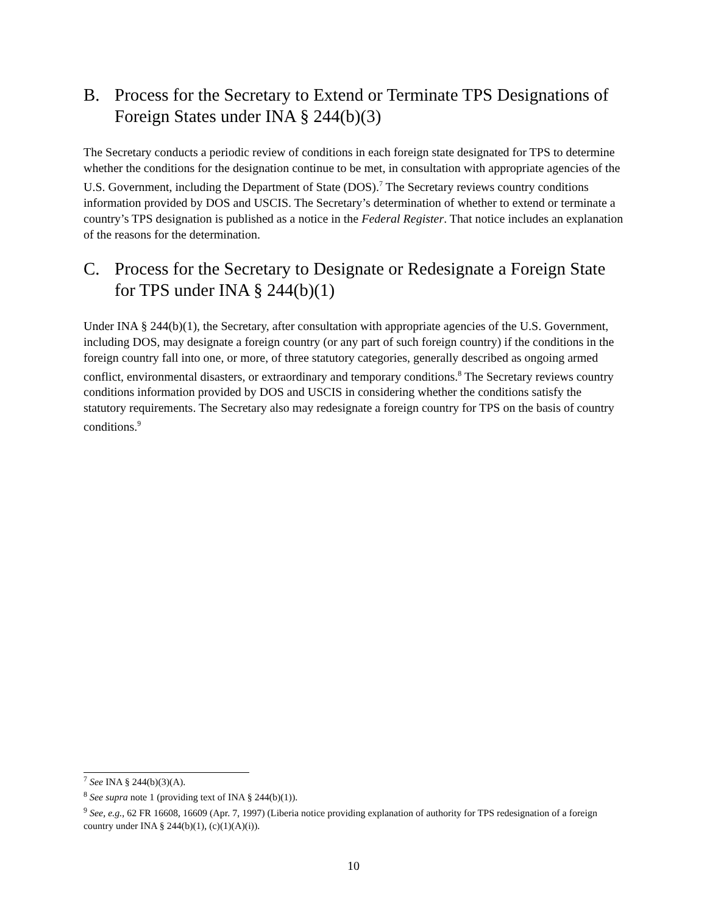B. Process for the Secretary to Extend or Terminate TPS Designations of Foreign States under INA § 244(b)(3)
The Secretary conducts a periodic review of conditions in each foreign state designated for TPS to determine whether the conditions for the designation continue to be met, in consultation with appropriate agencies of the U.S. Government, including the Department of State (DOS).<sup>7</sup> The Secretary reviews country conditions information provided by DOS and USCIS. The Secretary’s determination of whether to extend or terminate a country’s TPS designation is published as a notice in the Federal Register. That notice includes an explanation of the reasons for the determination.
C. Process for the Secretary to Designate or Redesignate a Foreign State for TPS under INA § 244(b)(1)
Under INA § 244(b)(1), the Secretary, after consultation with appropriate agencies of the U.S. Government, including DOS, may designate a foreign country (or any part of such foreign country) if the conditions in the foreign country fall into one, or more, of three statutory categories, generally described as ongoing armed conflict, environmental disasters, or extraordinary and temporary conditions.<sup>8</sup> The Secretary reviews country conditions information provided by DOS and USCIS in considering whether the conditions satisfy the statutory requirements. The Secretary also may redesignate a foreign country for TPS on the basis of country conditions.<sup>9</sup>
<sup>7</sup> See INA § 244(b)(3)(A).
<sup>8</sup> See supra note 1 (providing text of INA § 244(b)(1)).
<sup>9</sup> See, e.g., 62 FR 16608, 16609 (Apr. 7, 1997) (Liberia notice providing explanation of authority for TPS redesignation of a foreign country under INA § 244(b)(1), (c)(1)(A)(i)).
10